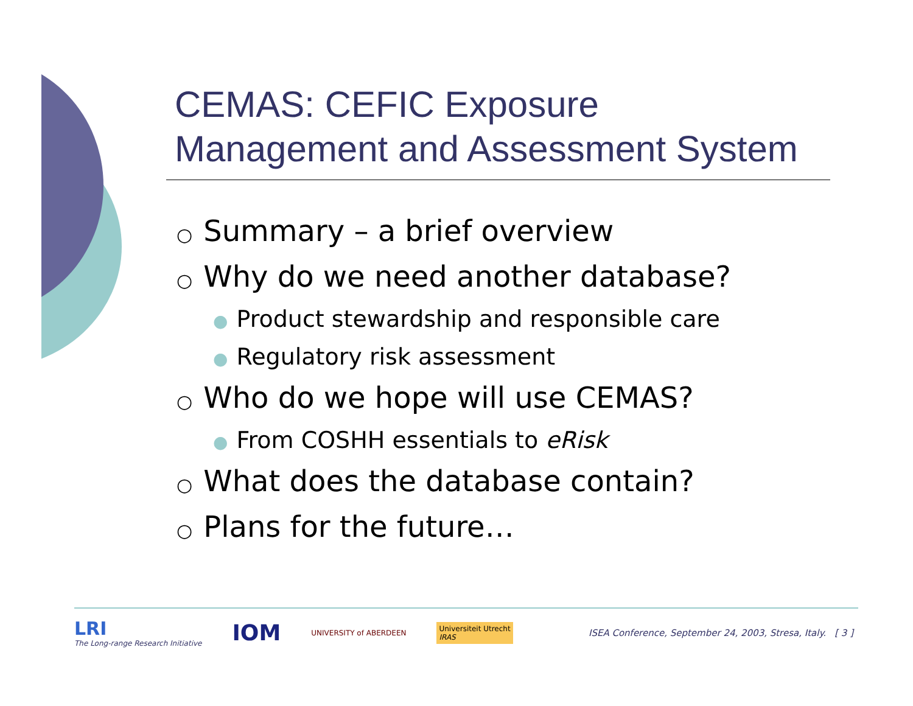CEMAS: CEFIC Exposure
Management and Assessment System
○ Summary – a brief overview
○ Why do we need another database?
● Product stewardship and responsible care
● Regulatory risk assessment
○ Who do we hope will use CEMAS?
● From COSHH essentials to eRisk
○ What does the database contain?
○ Plans for the future…
LRI
The Long-range Research Initiative
IOM
UNIVERSITY of ABERDEEN
Universiteit Utrecht
IRAS
ISEA Conference, September 24, 2003, Stresa, Italy. [ 3 ]